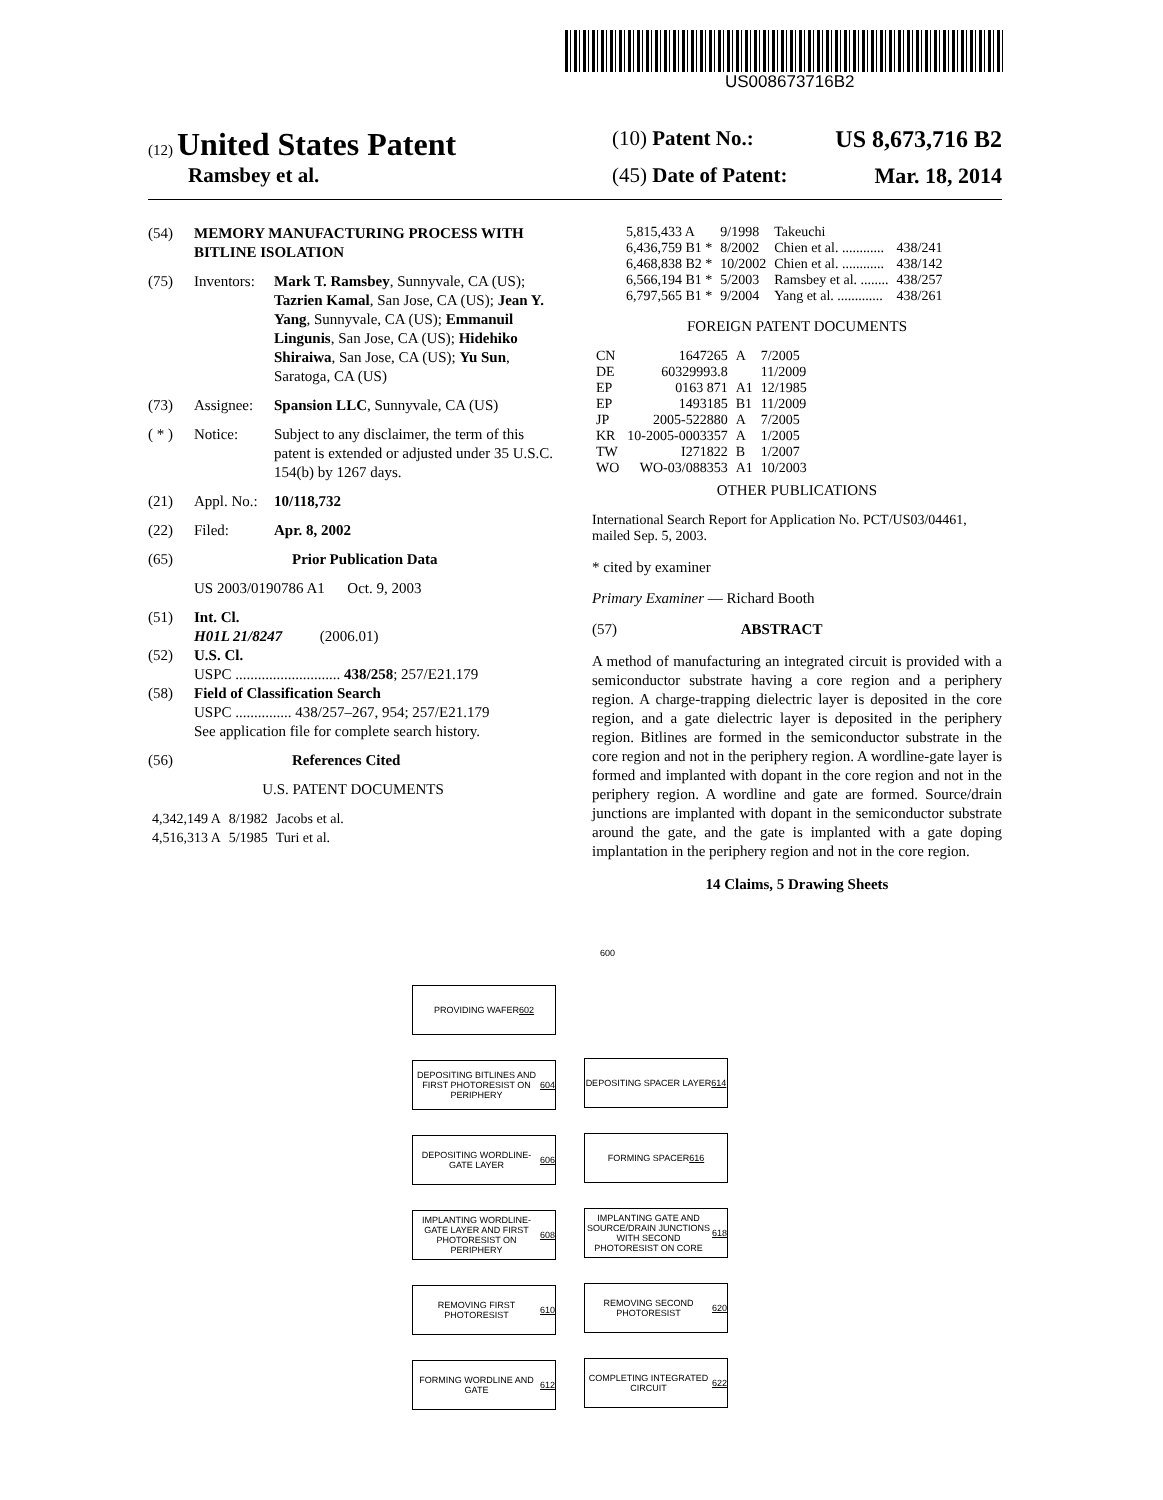US008673716B2
(12) United States Patent
(10) Patent No.: US 8,673,716 B2
Ramsbey et al. (45) Date of Patent: Mar. 18, 2014
(54) MEMORY MANUFACTURING PROCESS WITH BITLINE ISOLATION
(75) Inventors: Mark T. Ramsbey, Sunnyvale, CA (US); Tazrien Kamal, San Jose, CA (US); Jean Y. Yang, Sunnyvale, CA (US); Emmanuil Lingunis, San Jose, CA (US); Hidehiko Shiraiwa, San Jose, CA (US); Yu Sun, Saratoga, CA (US)
(73) Assignee: Spansion LLC, Sunnyvale, CA (US)
( * ) Notice: Subject to any disclaimer, the term of this patent is extended or adjusted under 35 U.S.C. 154(b) by 1267 days.
(21) Appl. No.: 10/118,732
(22) Filed: Apr. 8, 2002
(65) Prior Publication Data
US 2003/0190786 A1 Oct. 9, 2003
(51) Int. Cl.
H01L 21/8247 (2006.01)
(52) U.S. Cl.
USPC ............................ 438/258; 257/E21.179
(58) Field of Classification Search
USPC ............... 438/257–267, 954; 257/E21.179
See application file for complete search history.
(56) References Cited
U.S. PATENT DOCUMENTS
| 4,342,149 A | 8/1982 | Jacobs et al. |
| 4,516,313 A | 5/1985 | Turi et al. |
| 5,815,433 A | 9/1998 | Takeuchi | |
| 6,436,759 B1 * | 8/2002 | Chien et al. ............ | 438/241 |
| 6,468,838 B2 * | 10/2002 | Chien et al. ............ | 438/142 |
| 6,566,194 B1 * | 5/2003 | Ramsbey et al. ........ | 438/257 |
| 6,797,565 B1 * | 9/2004 | Yang et al. ............. | 438/261 |
FOREIGN PATENT DOCUMENTS
| CN | 1647265 | A | 7/2005 |
| DE | 60329993.8 | | 11/2009 |
| EP | 0163 871 | A1 | 12/1985 |
| EP | 1493185 | B1 | 11/2009 |
| JP | 2005-522880 | A | 7/2005 |
| KR | 10-2005-0003357 | A | 1/2005 |
| TW | I271822 | B | 1/2007 |
| WO | WO-03/088353 | A1 | 10/2003 |
OTHER PUBLICATIONS
International Search Report for Application No. PCT/US03/04461, mailed Sep. 5, 2003.
* cited by examiner
Primary Examiner — Richard Booth
(57) ABSTRACT
A method of manufacturing an integrated circuit is provided with a semiconductor substrate having a core region and a periphery region. A charge-trapping dielectric layer is deposited in the core region, and a gate dielectric layer is deposited in the periphery region. Bitlines are formed in the semiconductor substrate in the core region and not in the periphery region. A wordline-gate layer is formed and implanted with dopant in the core region and not in the periphery region. A wordline and gate are formed. Source/drain junctions are implanted with dopant in the semiconductor substrate around the gate, and the gate is implanted with a gate doping implantation in the periphery region and not in the core region.
14 Claims, 5 Drawing Sheets
600
PROVIDING WAFER
602
DEPOSITING BITLINES AND FIRST PHOTORESIST ON PERIPHERY 604
DEPOSITING WORDLINE-GATE LAYER
606
IMPLANTING WORDLINE-GATE LAYER AND FIRST PHOTORESIST ON PERIPHERY 608
REMOVING FIRST PHOTORESIST
610
FORMING WORDLINE AND GATE 612
DEPOSITING SPACER LAYER
614
FORMING SPACER
616
IMPLANTING GATE AND SOURCE/DRAIN JUNCTIONS WITH SECOND PHOTORESIST ON CORE 618
REMOVING SECOND PHOTORESIST
620
COMPLETING INTEGRATED CIRCUIT
622